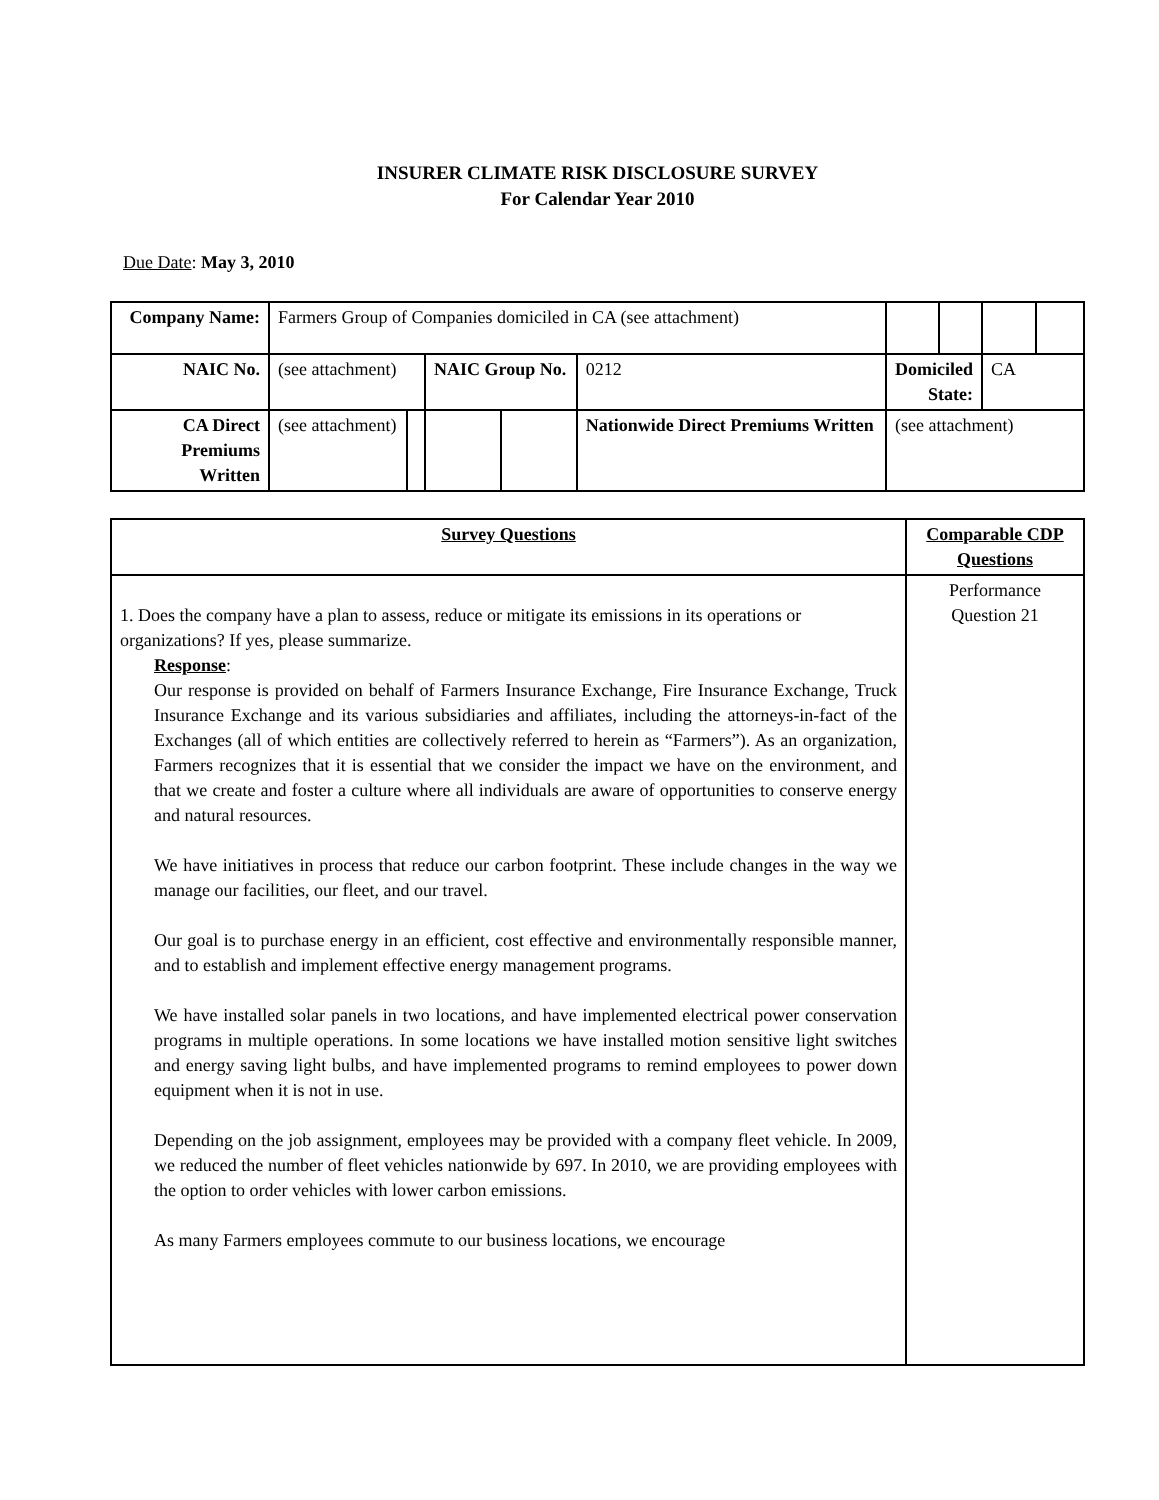INSURER CLIMATE RISK DISCLOSURE SURVEY
For Calendar Year 2010
Due Date: May 3, 2010
| Company Name: | Farmers Group of Companies domiciled in CA (see attachment) | | | | | | | | |
| NAIC No. | (see attachment) | | NAIC Group No. | | 0212 | Domiciled State: | | CA | |
| CA Direct Premiums Written | (see attachment) | | | | Nationwide Direct Premiums Written | (see attachment) | | | |
| Survey Questions | Comparable CDP Questions |
| 1. Does the company have a plan to assess, reduce or mitigate its emissions in its operations or organizations? If yes, please summarize. Response : Our response is provided on behalf of Farmers Insurance Exchange, Fire Insurance Exchange, Truck Insurance Exchange and its various subsidiaries and affiliates, including the attorneys-in-fact of the Exchanges (all of which entities are collectively referred to herein as “Farmers”). As an organization, Farmers recognizes that it is essential that we consider the impact we have on the environment, and that we create and foster a culture where all individuals are aware of opportunities to conserve energy and natural resources. We have initiatives in process that reduce our carbon footprint. These include changes in the way we manage our facilities, our fleet, and our travel. Our goal is to purchase energy in an efficient, cost effective and environmentally responsible manner, and to establish and implement effective energy management programs. We have installed solar panels in two locations, and have implemented electrical power conservation programs in multiple operations. In some locations we have installed motion sensitive light switches and energy saving light bulbs, and have implemented programs to remind employees to power down equipment when it is not in use. Depending on the job assignment, employees may be provided with a company fleet vehicle. In 2009, we reduced the number of fleet vehicles nationwide by 697. In 2010, we are providing employees with the option to order vehicles with lower carbon emissions. As many Farmers employees commute to our business locations, we encourage | Performance Question 21 |